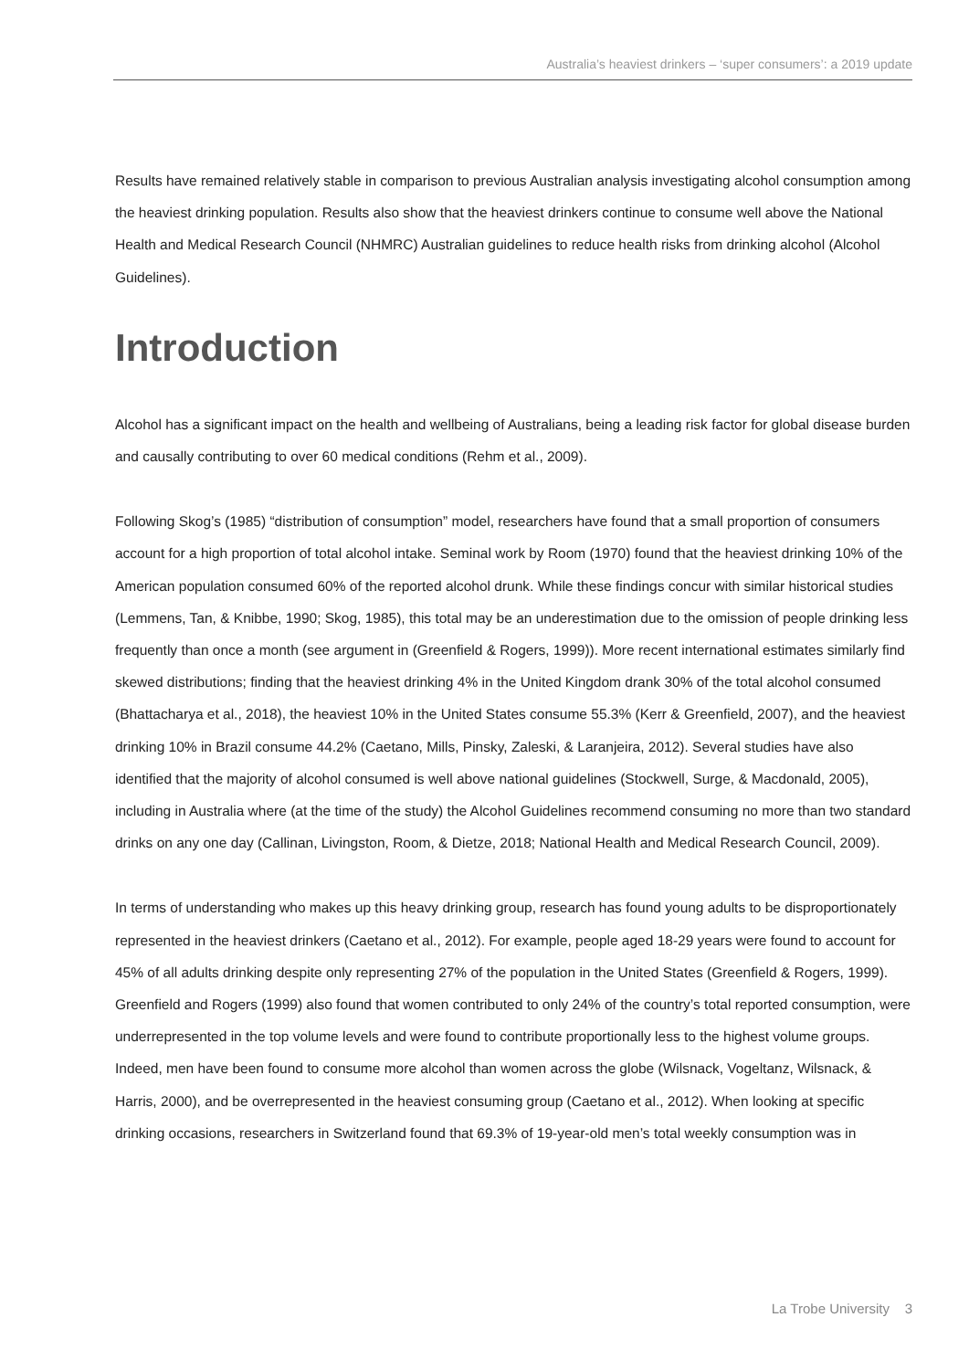Australia’s heaviest drinkers – ‘super consumers’: a 2019 update
Results have remained relatively stable in comparison to previous Australian analysis investigating alcohol consumption among the heaviest drinking population. Results also show that the heaviest drinkers continue to consume well above the National Health and Medical Research Council (NHMRC) Australian guidelines to reduce health risks from drinking alcohol (Alcohol Guidelines).
Introduction
Alcohol has a significant impact on the health and wellbeing of Australians, being a leading risk factor for global disease burden and causally contributing to over 60 medical conditions (Rehm et al., 2009).
Following Skog’s (1985) “distribution of consumption” model, researchers have found that a small proportion of consumers account for a high proportion of total alcohol intake. Seminal work by Room (1970) found that the heaviest drinking 10% of the American population consumed 60% of the reported alcohol drunk. While these findings concur with similar historical studies (Lemmens, Tan, & Knibbe, 1990; Skog, 1985), this total may be an underestimation due to the omission of people drinking less frequently than once a month (see argument in (Greenfield & Rogers, 1999)). More recent international estimates similarly find skewed distributions; finding that the heaviest drinking 4% in the United Kingdom drank 30% of the total alcohol consumed (Bhattacharya et al., 2018), the heaviest 10% in the United States consume 55.3% (Kerr & Greenfield, 2007), and the heaviest drinking 10% in Brazil consume 44.2% (Caetano, Mills, Pinsky, Zaleski, & Laranjeira, 2012). Several studies have also identified that the majority of alcohol consumed is well above national guidelines (Stockwell, Surge, & Macdonald, 2005), including in Australia where (at the time of the study) the Alcohol Guidelines recommend consuming no more than two standard drinks on any one day (Callinan, Livingston, Room, & Dietze, 2018; National Health and Medical Research Council, 2009).
In terms of understanding who makes up this heavy drinking group, research has found young adults to be disproportionately represented in the heaviest drinkers (Caetano et al., 2012). For example, people aged 18-29 years were found to account for 45% of all adults drinking despite only representing 27% of the population in the United States (Greenfield & Rogers, 1999). Greenfield and Rogers (1999) also found that women contributed to only 24% of the country’s total reported consumption, were underrepresented in the top volume levels and were found to contribute proportionally less to the highest volume groups. Indeed, men have been found to consume more alcohol than women across the globe (Wilsnack, Vogeltanz, Wilsnack, & Harris, 2000), and be overrepresented in the heaviest consuming group (Caetano et al., 2012). When looking at specific drinking occasions, researchers in Switzerland found that 69.3% of 19-year-old men’s total weekly consumption was in
La Trobe University 3